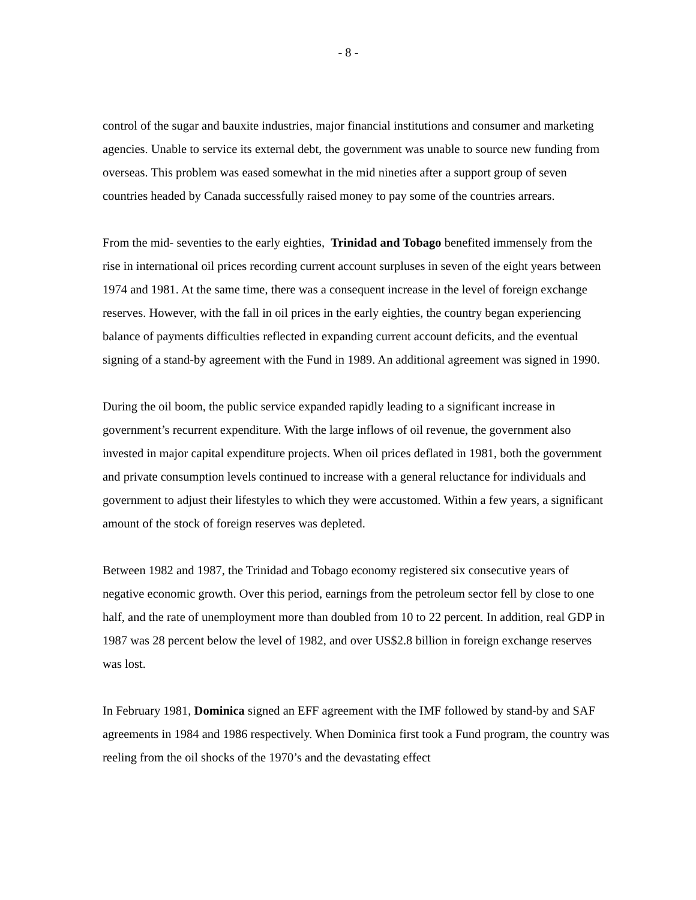- 8 -
control of the sugar and bauxite industries, major financial institutions and consumer and marketing agencies. Unable to service its external debt, the government was unable to source new funding from overseas. This problem was eased somewhat in the mid nineties after a support group of seven countries headed by Canada successfully raised money to pay some of the countries arrears.
From the mid- seventies to the early eighties, Trinidad and Tobago benefited immensely from the rise in international oil prices recording current account surpluses in seven of the eight years between 1974 and 1981. At the same time, there was a consequent increase in the level of foreign exchange reserves. However, with the fall in oil prices in the early eighties, the country began experiencing balance of payments difficulties reflected in expanding current account deficits, and the eventual signing of a stand-by agreement with the Fund in 1989. An additional agreement was signed in 1990.
During the oil boom, the public service expanded rapidly leading to a significant increase in government’s recurrent expenditure. With the large inflows of oil revenue, the government also invested in major capital expenditure projects. When oil prices deflated in 1981, both the government and private consumption levels continued to increase with a general reluctance for individuals and government to adjust their lifestyles to which they were accustomed. Within a few years, a significant amount of the stock of foreign reserves was depleted.
Between 1982 and 1987, the Trinidad and Tobago economy registered six consecutive years of negative economic growth. Over this period, earnings from the petroleum sector fell by close to one half, and the rate of unemployment more than doubled from 10 to 22 percent. In addition, real GDP in 1987 was 28 percent below the level of 1982, and over US$2.8 billion in foreign exchange reserves was lost.
In February 1981, Dominica signed an EFF agreement with the IMF followed by stand-by and SAF agreements in 1984 and 1986 respectively. When Dominica first took a Fund program, the country was reeling from the oil shocks of the 1970’s and the devastating effect